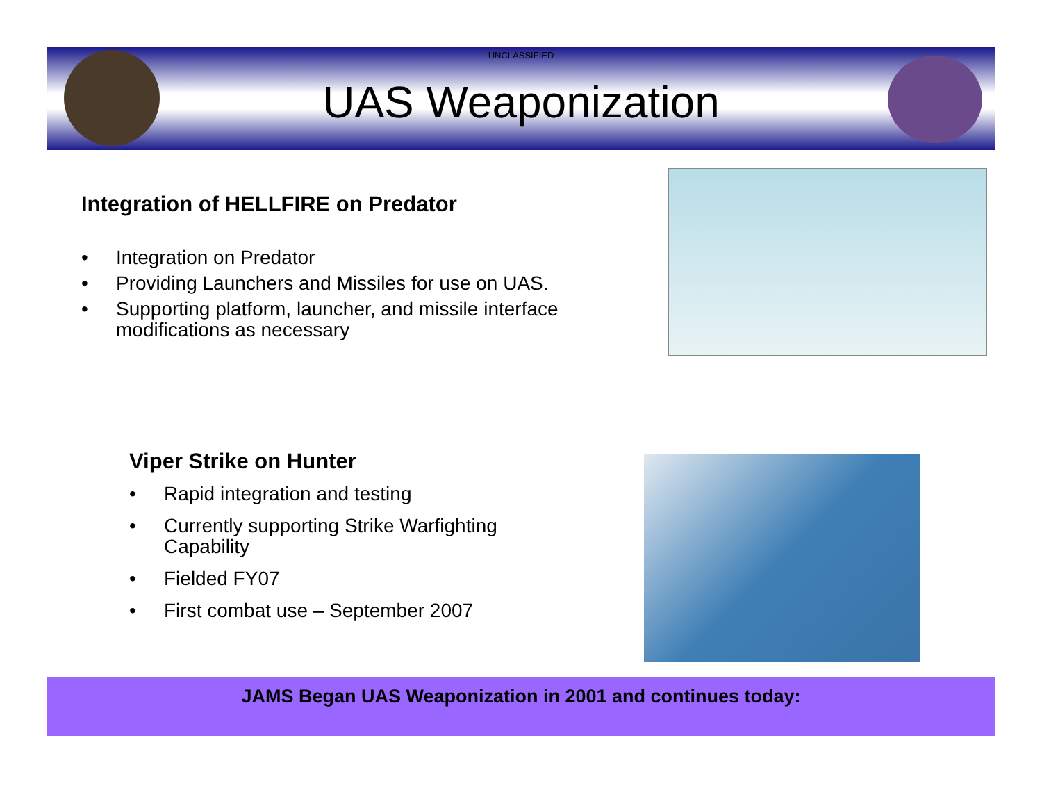UNCLASSIFIED
UAS Weaponization
Integration of HELLFIRE on Predator
• Integration on Predator
• Providing Launchers and Missiles for use on UAS.
• Supporting platform, launcher, and missile interface
modifications as necessary
Viper Strike on Hunter
• Rapid integration and testing
• Currently supporting Strike Warfighting Capability
• Fielded FY07
• First combat use – September 2007
JAMS Began UAS Weaponization in 2001 and continues today: